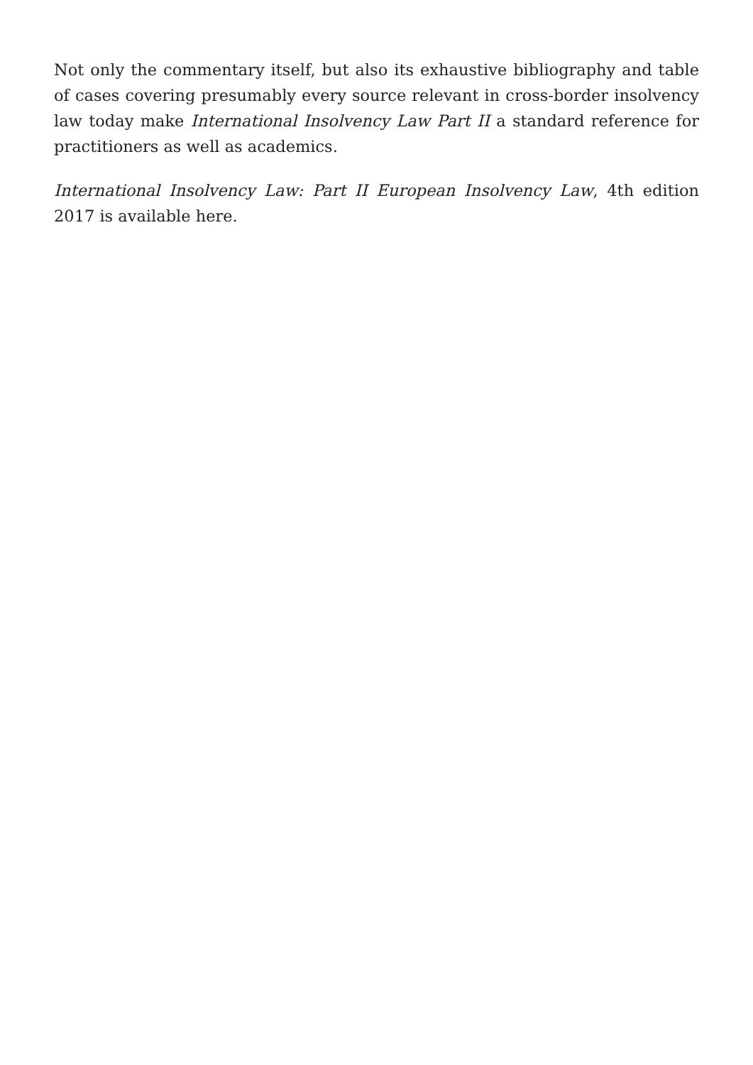Not only the commentary itself, but also its exhaustive bibliography and table of cases covering presumably every source relevant in cross-border insolvency law today make International Insolvency Law Part II a standard reference for practitioners as well as academics.
International Insolvency Law: Part II European Insolvency Law, 4th edition 2017 is available here.